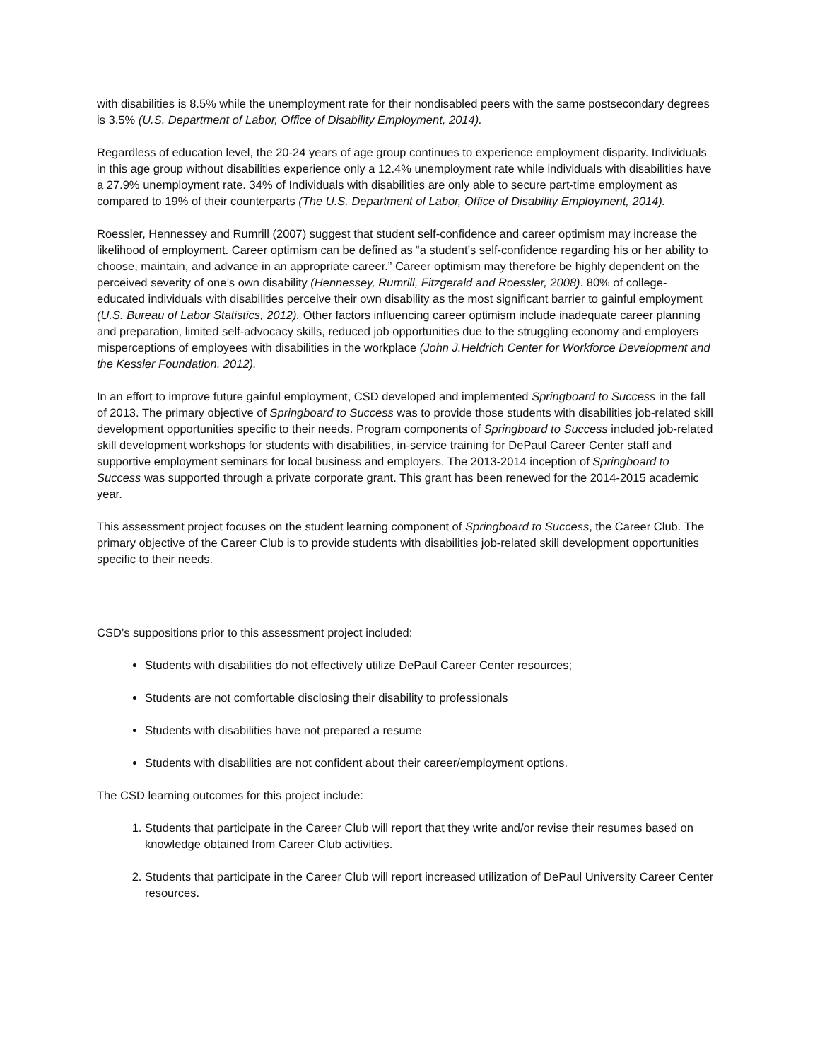with disabilities is 8.5% while the unemployment rate for their nondisabled peers with the same postsecondary degrees is 3.5% (U.S. Department of Labor, Office of Disability Employment, 2014).
Regardless of education level, the 20-24 years of age group continues to experience employment disparity. Individuals in this age group without disabilities experience only a 12.4% unemployment rate while individuals with disabilities have a 27.9% unemployment rate. 34% of Individuals with disabilities are only able to secure part-time employment as compared to 19% of their counterparts (The U.S. Department of Labor, Office of Disability Employment, 2014).
Roessler, Hennessey and Rumrill (2007) suggest that student self-confidence and career optimism may increase the likelihood of employment. Career optimism can be defined as “a student’s self-confidence regarding his or her ability to choose, maintain, and advance in an appropriate career.” Career optimism may therefore be highly dependent on the perceived severity of one’s own disability (Hennessey, Rumrill, Fitzgerald and Roessler, 2008). 80% of college-educated individuals with disabilities perceive their own disability as the most significant barrier to gainful employment (U.S. Bureau of Labor Statistics, 2012). Other factors influencing career optimism include inadequate career planning and preparation, limited self-advocacy skills, reduced job opportunities due to the struggling economy and employers misperceptions of employees with disabilities in the workplace (John J.Heldrich Center for Workforce Development and the Kessler Foundation, 2012).
In an effort to improve future gainful employment, CSD developed and implemented Springboard to Success in the fall of 2013. The primary objective of Springboard to Success was to provide those students with disabilities job-related skill development opportunities specific to their needs. Program components of Springboard to Success included job-related skill development workshops for students with disabilities, in-service training for DePaul Career Center staff and supportive employment seminars for local business and employers. The 2013-2014 inception of Springboard to Success was supported through a private corporate grant. This grant has been renewed for the 2014-2015 academic year.
This assessment project focuses on the student learning component of Springboard to Success, the Career Club. The primary objective of the Career Club is to provide students with disabilities job-related skill development opportunities specific to their needs.
CSD’s suppositions prior to this assessment project included:
Students with disabilities do not effectively utilize DePaul Career Center resources;
Students are not comfortable disclosing their disability to professionals
Students with disabilities have not prepared a resume
Students with disabilities are not confident about their career/employment options.
The CSD learning outcomes for this project include:
1. Students that participate in the Career Club will report that they write and/or revise their resumes based on knowledge obtained from Career Club activities.
2. Students that participate in the Career Club will report increased utilization of DePaul University Career Center resources.